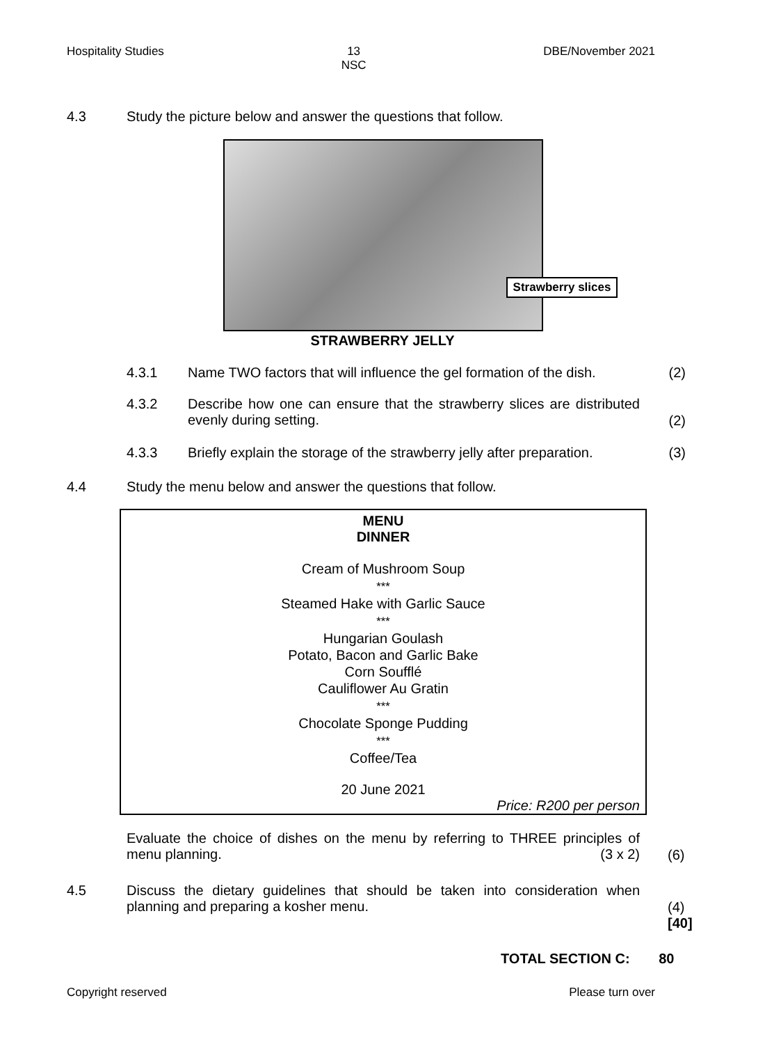Hospitality Studies 13
NSC
DBE/November 2021
4.3 Study the picture below and answer the questions that follow.
Strawberry slices
STRAWBERRY JELLY
4.3.1 Name TWO factors that will influence the gel formation of the dish. (2)
4.3.2 Describe how one can ensure that the strawberry slices are distributed evenly during setting.
(2)
4.3.3 Briefly explain the storage of the strawberry jelly after preparation. (3)
4.4 Study the menu below and answer the questions that follow.
MENU
DINNER
Cream of Mushroom Soup
***
Steamed Hake with Garlic Sauce
***
Hungarian Goulash
Potato, Bacon and Garlic Bake
Corn Soufflé
Cauliflower Au Gratin
***
Chocolate Sponge Pudding
***
Coffee/Tea
20 June 2021
Price: R200 per person
Evaluate the choice of dishes on the menu by referring to THREE principles of menu planning. (3 x 2)
(6)
4.5 Discuss the dietary guidelines that should be taken into consideration when planning and preparing a kosher menu.
(4)
[40]
TOTAL SECTION C: 80
Copyright reserved Please turn over